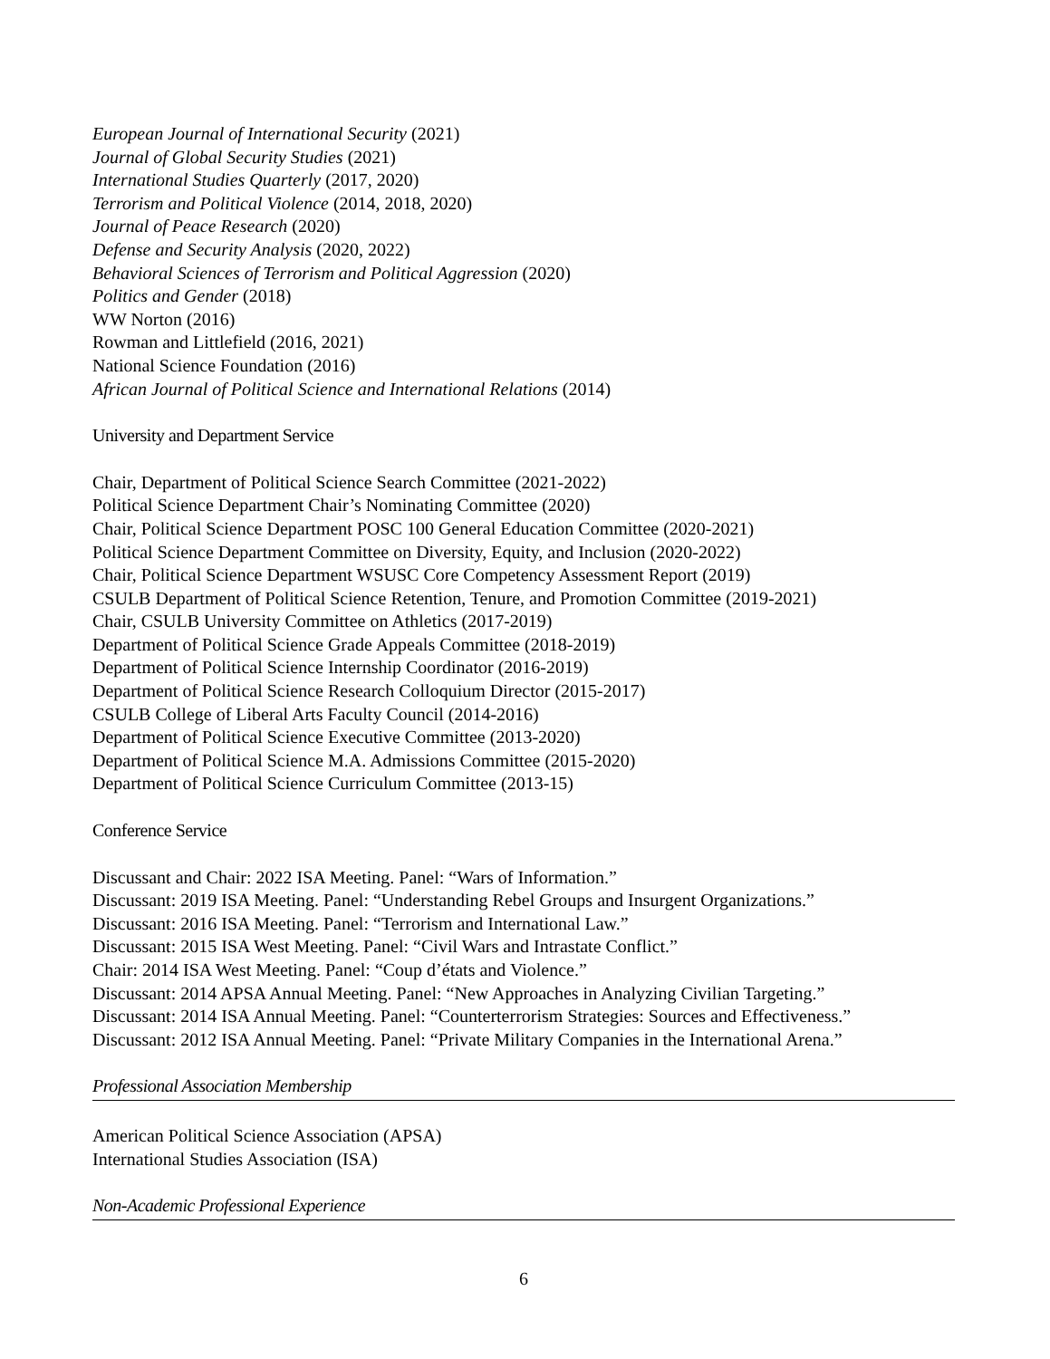European Journal of International Security (2021)
Journal of Global Security Studies (2021)
International Studies Quarterly (2017, 2020)
Terrorism and Political Violence (2014, 2018, 2020)
Journal of Peace Research (2020)
Defense and Security Analysis (2020, 2022)
Behavioral Sciences of Terrorism and Political Aggression (2020)
Politics and Gender (2018)
WW Norton (2016)
Rowman and Littlefield (2016, 2021)
National Science Foundation (2016)
African Journal of Political Science and International Relations (2014)
University and Department Service
Chair, Department of Political Science Search Committee (2021-2022)
Political Science Department Chair’s Nominating Committee (2020)
Chair, Political Science Department POSC 100 General Education Committee (2020-2021)
Political Science Department Committee on Diversity, Equity, and Inclusion (2020-2022)
Chair, Political Science Department WSUSC Core Competency Assessment Report (2019)
CSULB Department of Political Science Retention, Tenure, and Promotion Committee (2019-2021)
Chair, CSULB University Committee on Athletics (2017-2019)
Department of Political Science Grade Appeals Committee (2018-2019)
Department of Political Science Internship Coordinator (2016-2019)
Department of Political Science Research Colloquium Director (2015-2017)
CSULB College of Liberal Arts Faculty Council (2014-2016)
Department of Political Science Executive Committee (2013-2020)
Department of Political Science M.A. Admissions Committee (2015-2020)
Department of Political Science Curriculum Committee (2013-15)
Conference Service
Discussant and Chair: 2022 ISA Meeting. Panel: “Wars of Information.”
Discussant: 2019 ISA Meeting. Panel: “Understanding Rebel Groups and Insurgent Organizations.”
Discussant: 2016 ISA Meeting. Panel: “Terrorism and International Law.”
Discussant: 2015 ISA West Meeting. Panel: “Civil Wars and Intrastate Conflict.”
Chair: 2014 ISA West Meeting. Panel: “Coup d’états and Violence.”
Discussant: 2014 APSA Annual Meeting. Panel: “New Approaches in Analyzing Civilian Targeting.”
Discussant: 2014 ISA Annual Meeting. Panel: “Counterterrorism Strategies: Sources and Effectiveness.”
Discussant: 2012 ISA Annual Meeting. Panel: “Private Military Companies in the International Arena.”
Professional Association Membership
American Political Science Association (APSA)
International Studies Association (ISA)
Non-Academic Professional Experience
6